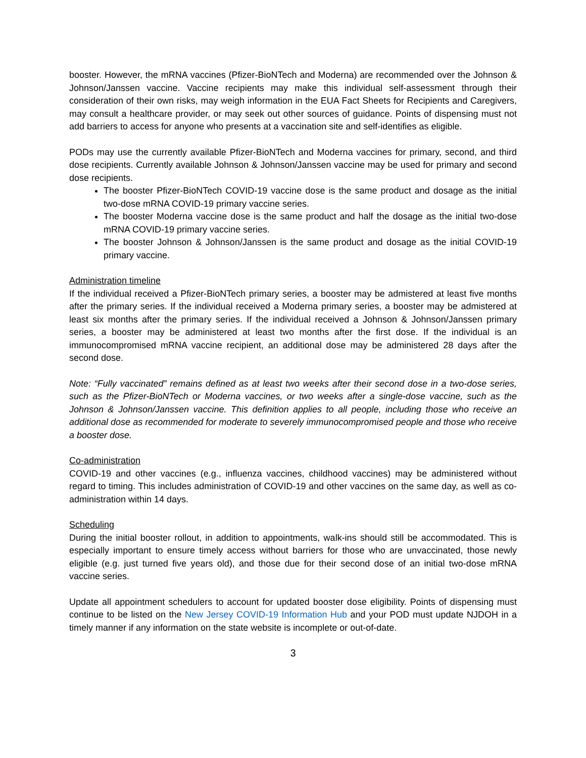booster. However, the mRNA vaccines (Pfizer-BioNTech and Moderna) are recommended over the Johnson & Johnson/Janssen vaccine. Vaccine recipients may make this individual self-assessment through their consideration of their own risks, may weigh information in the EUA Fact Sheets for Recipients and Caregivers, may consult a healthcare provider, or may seek out other sources of guidance. Points of dispensing must not add barriers to access for anyone who presents at a vaccination site and self-identifies as eligible.
PODs may use the currently available Pfizer-BioNTech and Moderna vaccines for primary, second, and third dose recipients. Currently available Johnson & Johnson/Janssen vaccine may be used for primary and second dose recipients.
The booster Pfizer-BioNTech COVID-19 vaccine dose is the same product and dosage as the initial two-dose mRNA COVID-19 primary vaccine series.
The booster Moderna vaccine dose is the same product and half the dosage as the initial two-dose mRNA COVID-19 primary vaccine series.
The booster Johnson & Johnson/Janssen is the same product and dosage as the initial COVID-19 primary vaccine.
Administration timeline
If the individual received a Pfizer-BioNTech primary series, a booster may be admistered at least five months after the primary series. If the individual received a Moderna primary series, a booster may be admistered at least six months after the primary series. If the individual received a Johnson & Johnson/Janssen primary series, a booster may be administered at least two months after the first dose. If the individual is an immunocompromised mRNA vaccine recipient, an additional dose may be administered 28 days after the second dose.
Note: “Fully vaccinated” remains defined as at least two weeks after their second dose in a two-dose series, such as the Pfizer-BioNTech or Moderna vaccines, or two weeks after a single-dose vaccine, such as the Johnson & Johnson/Janssen vaccine. This definition applies to all people, including those who receive an additional dose as recommended for moderate to severely immunocompromised people and those who receive a booster dose.
Co-administration
COVID-19 and other vaccines (e.g., influenza vaccines, childhood vaccines) may be administered without regard to timing. This includes administration of COVID-19 and other vaccines on the same day, as well as co-administration within 14 days.
Scheduling
During the initial booster rollout, in addition to appointments, walk-ins should still be accommodated. This is especially important to ensure timely access without barriers for those who are unvaccinated, those newly eligible (e.g. just turned five years old), and those due for their second dose of an initial two-dose mRNA vaccine series.
Update all appointment schedulers to account for updated booster dose eligibility. Points of dispensing must continue to be listed on the New Jersey COVID-19 Information Hub and your POD must update NJDOH in a timely manner if any information on the state website is incomplete or out-of-date.
3